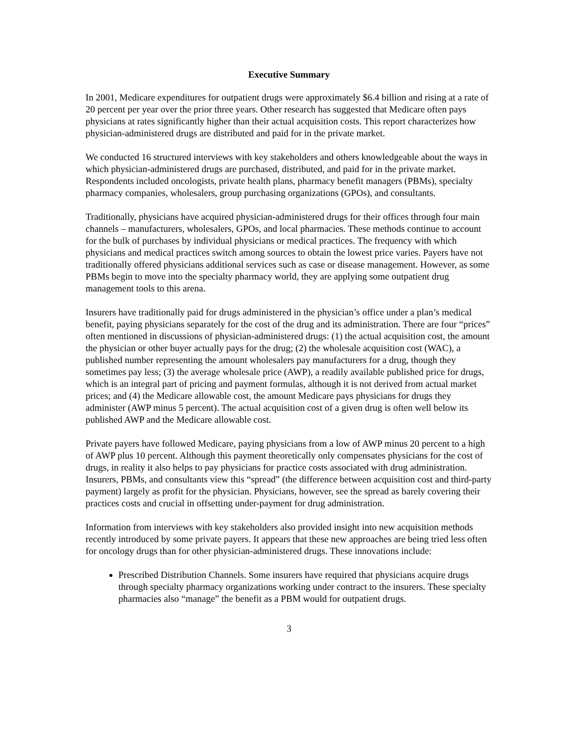Executive Summary
In 2001, Medicare expenditures for outpatient drugs were approximately $6.4 billion and rising at a rate of 20 percent per year over the prior three years. Other research has suggested that Medicare often pays physicians at rates significantly higher than their actual acquisition costs. This report characterizes how physician-administered drugs are distributed and paid for in the private market.
We conducted 16 structured interviews with key stakeholders and others knowledgeable about the ways in which physician-administered drugs are purchased, distributed, and paid for in the private market. Respondents included oncologists, private health plans, pharmacy benefit managers (PBMs), specialty pharmacy companies, wholesalers, group purchasing organizations (GPOs), and consultants.
Traditionally, physicians have acquired physician-administered drugs for their offices through four main channels – manufacturers, wholesalers, GPOs, and local pharmacies. These methods continue to account for the bulk of purchases by individual physicians or medical practices. The frequency with which physicians and medical practices switch among sources to obtain the lowest price varies. Payers have not traditionally offered physicians additional services such as case or disease management. However, as some PBMs begin to move into the specialty pharmacy world, they are applying some outpatient drug management tools to this arena.
Insurers have traditionally paid for drugs administered in the physician’s office under a plan’s medical benefit, paying physicians separately for the cost of the drug and its administration. There are four “prices” often mentioned in discussions of physician-administered drugs: (1) the actual acquisition cost, the amount the physician or other buyer actually pays for the drug; (2) the wholesale acquisition cost (WAC), a published number representing the amount wholesalers pay manufacturers for a drug, though they sometimes pay less; (3) the average wholesale price (AWP), a readily available published price for drugs, which is an integral part of pricing and payment formulas, although it is not derived from actual market prices; and (4) the Medicare allowable cost, the amount Medicare pays physicians for drugs they administer (AWP minus 5 percent). The actual acquisition cost of a given drug is often well below its published AWP and the Medicare allowable cost.
Private payers have followed Medicare, paying physicians from a low of AWP minus 20 percent to a high of AWP plus 10 percent. Although this payment theoretically only compensates physicians for the cost of drugs, in reality it also helps to pay physicians for practice costs associated with drug administration. Insurers, PBMs, and consultants view this “spread” (the difference between acquisition cost and third-party payment) largely as profit for the physician. Physicians, however, see the spread as barely covering their practices costs and crucial in offsetting under-payment for drug administration.
Information from interviews with key stakeholders also provided insight into new acquisition methods recently introduced by some private payers. It appears that these new approaches are being tried less often for oncology drugs than for other physician-administered drugs. These innovations include:
Prescribed Distribution Channels. Some insurers have required that physicians acquire drugs through specialty pharmacy organizations working under contract to the insurers. These specialty pharmacies also “manage” the benefit as a PBM would for outpatient drugs.
3